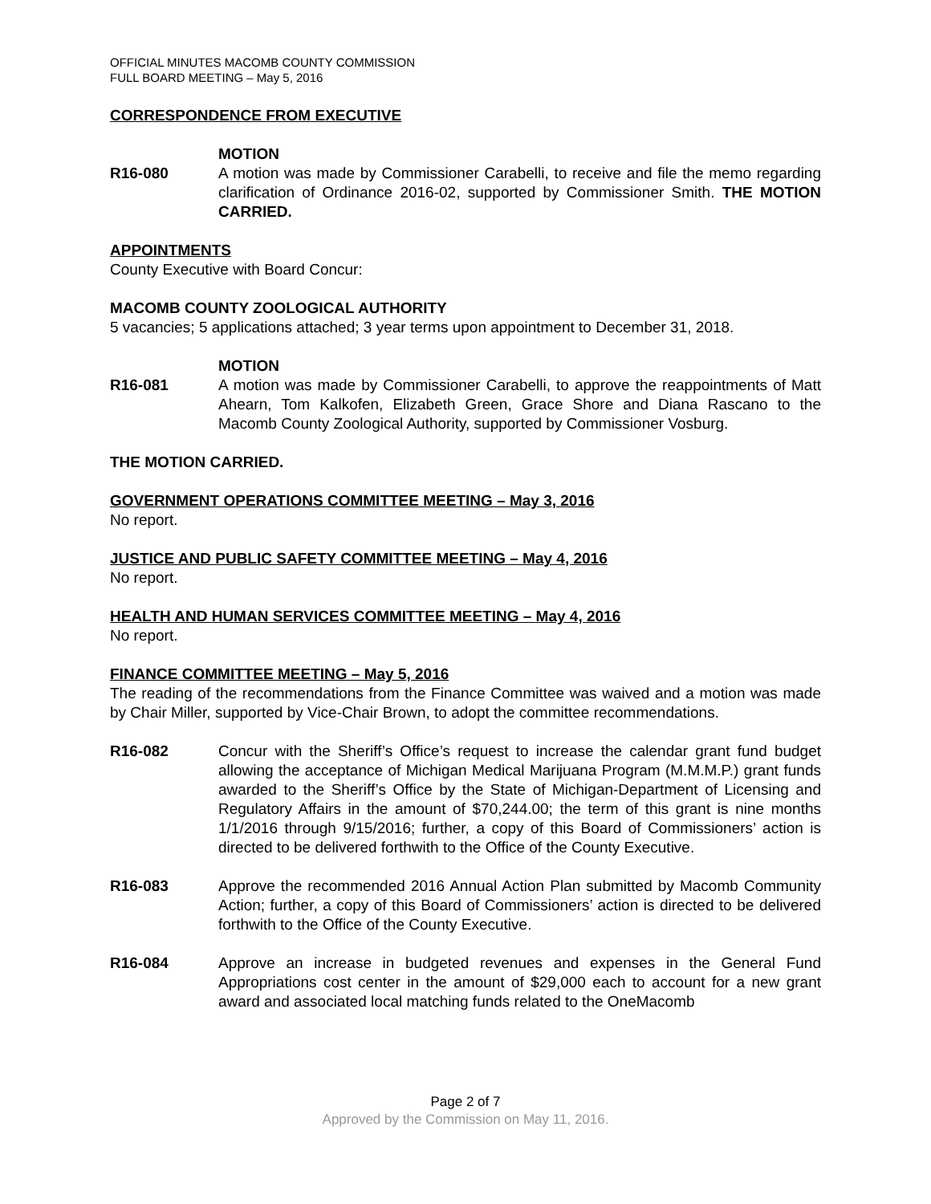OFFICIAL MINUTES MACOMB COUNTY COMMISSION
FULL BOARD MEETING – May 5, 2016
CORRESPONDENCE FROM EXECUTIVE
MOTION
R16-080 A motion was made by Commissioner Carabelli, to receive and file the memo regarding clarification of Ordinance 2016-02, supported by Commissioner Smith. THE MOTION CARRIED.
APPOINTMENTS
County Executive with Board Concur:
MACOMB COUNTY ZOOLOGICAL AUTHORITY
5 vacancies; 5 applications attached; 3 year terms upon appointment to December 31, 2018.
MOTION
R16-081 A motion was made by Commissioner Carabelli, to approve the reappointments of Matt Ahearn, Tom Kalkofen, Elizabeth Green, Grace Shore and Diana Rascano to the Macomb County Zoological Authority, supported by Commissioner Vosburg.
THE MOTION CARRIED.
GOVERNMENT OPERATIONS COMMITTEE MEETING – May 3, 2016
No report.
JUSTICE AND PUBLIC SAFETY COMMITTEE MEETING – May 4, 2016
No report.
HEALTH AND HUMAN SERVICES COMMITTEE MEETING – May 4, 2016
No report.
FINANCE COMMITTEE MEETING – May 5, 2016
The reading of the recommendations from the Finance Committee was waived and a motion was made by Chair Miller, supported by Vice-Chair Brown, to adopt the committee recommendations.
R16-082 Concur with the Sheriff’s Office’s request to increase the calendar grant fund budget allowing the acceptance of Michigan Medical Marijuana Program (M.M.M.P.) grant funds awarded to the Sheriff’s Office by the State of Michigan-Department of Licensing and Regulatory Affairs in the amount of $70,244.00; the term of this grant is nine months 1/1/2016 through 9/15/2016; further, a copy of this Board of Commissioners’ action is directed to be delivered forthwith to the Office of the County Executive.
R16-083 Approve the recommended 2016 Annual Action Plan submitted by Macomb Community Action; further, a copy of this Board of Commissioners’ action is directed to be delivered forthwith to the Office of the County Executive.
R16-084 Approve an increase in budgeted revenues and expenses in the General Fund Appropriations cost center in the amount of $29,000 each to account for a new grant award and associated local matching funds related to the OneMacomb
Page 2 of 7
Approved by the Commission on May 11, 2016.